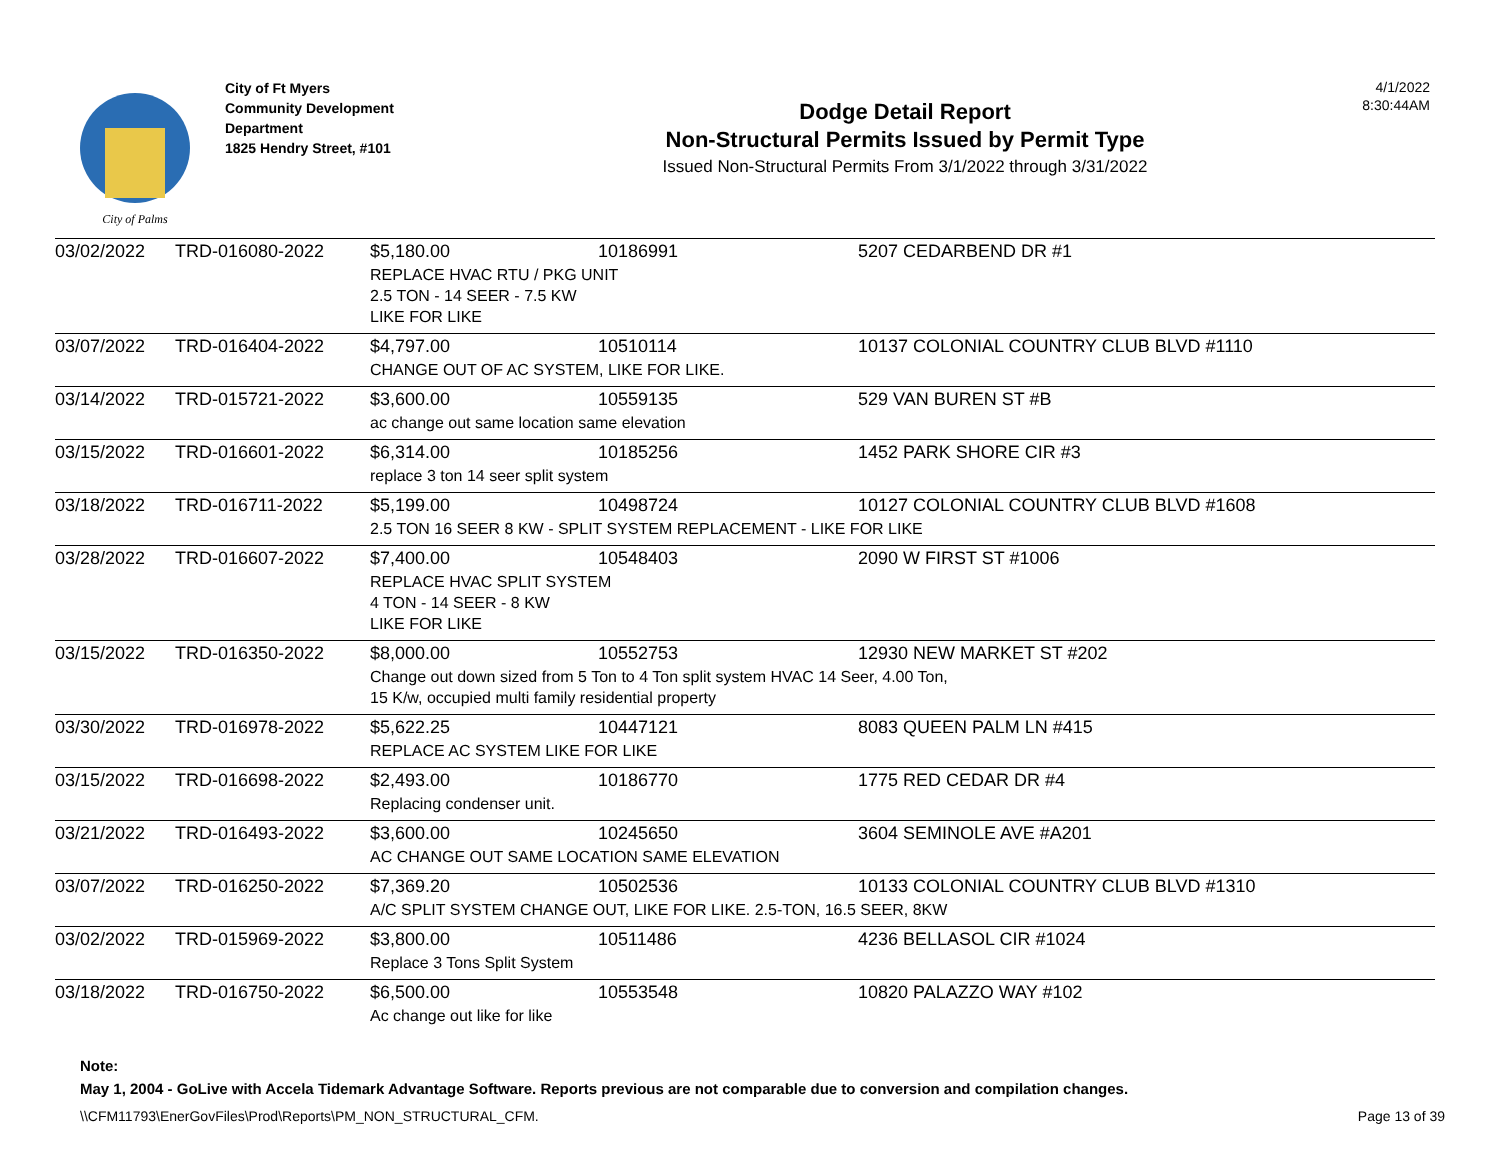City of Palms
City of Ft Myers
Community Development Department
1825 Hendry Street, #101
Dodge Detail Report
Non-Structural Permits Issued by Permit Type
Issued Non-Structural Permits From 3/1/2022 through 3/31/2022
4/1/2022
8:30:44AM
| 03/02/2022 | TRD-016080-2022 | $5,180.00 | 10186991 | 5207 CEDARBEND DR #1 |
| | | REPLACE HVAC RTU / PKG UNIT 2.5 TON - 14 SEER - 7.5 KW LIKE FOR LIKE | | |
| 03/07/2022 | TRD-016404-2022 | $4,797.00 | 10510114 | 10137 COLONIAL COUNTRY CLUB BLVD #1110 |
| | | CHANGE OUT OF AC SYSTEM, LIKE FOR LIKE. | | |
| 03/14/2022 | TRD-015721-2022 | $3,600.00 | 10559135 | 529 VAN BUREN ST #B |
| | | ac change out same location same elevation | | |
| 03/15/2022 | TRD-016601-2022 | $6,314.00 | 10185256 | 1452 PARK SHORE CIR #3 |
| | | replace 3 ton 14 seer split system | | |
| 03/18/2022 | TRD-016711-2022 | $5,199.00 | 10498724 | 10127 COLONIAL COUNTRY CLUB BLVD #1608 |
| | | 2.5 TON 16 SEER 8 KW - SPLIT SYSTEM REPLACEMENT - LIKE FOR LIKE | | |
| 03/28/2022 | TRD-016607-2022 | $7,400.00 | 10548403 | 2090 W FIRST ST #1006 |
| | | REPLACE HVAC SPLIT SYSTEM 4 TON - 14 SEER - 8 KW LIKE FOR LIKE | | |
| 03/15/2022 | TRD-016350-2022 | $8,000.00 | 10552753 | 12930 NEW MARKET ST #202 |
| | | Change out down sized from 5 Ton to 4 Ton split system HVAC 14 Seer, 4.00 Ton, 15 K/w, occupied multi family residential property | | |
| 03/30/2022 | TRD-016978-2022 | $5,622.25 | 10447121 | 8083 QUEEN PALM LN #415 |
| | | REPLACE AC SYSTEM LIKE FOR LIKE | | |
| 03/15/2022 | TRD-016698-2022 | $2,493.00 | 10186770 | 1775 RED CEDAR DR #4 |
| | | Replacing condenser unit. | | |
| 03/21/2022 | TRD-016493-2022 | $3,600.00 | 10245650 | 3604 SEMINOLE AVE #A201 |
| | | AC CHANGE OUT SAME LOCATION SAME ELEVATION | | |
| 03/07/2022 | TRD-016250-2022 | $7,369.20 | 10502536 | 10133 COLONIAL COUNTRY CLUB BLVD #1310 |
| | | A/C SPLIT SYSTEM CHANGE OUT, LIKE FOR LIKE. 2.5-TON, 16.5 SEER, 8KW | | |
| 03/02/2022 | TRD-015969-2022 | $3,800.00 | 10511486 | 4236 BELLASOL CIR #1024 |
| | | Replace 3 Tons Split System | | |
| 03/18/2022 | TRD-016750-2022 | $6,500.00 | 10553548 | 10820 PALAZZO WAY #102 |
| | | Ac change out like for like | | |
Note:
May 1, 2004 - GoLive with Accela Tidemark Advantage Software. Reports previous are not comparable due to conversion and compilation changes.
\\CFM11793\EnerGovFiles\Prod\Reports\PM_NON_STRUCTURAL_CFM. Page 13 of 39